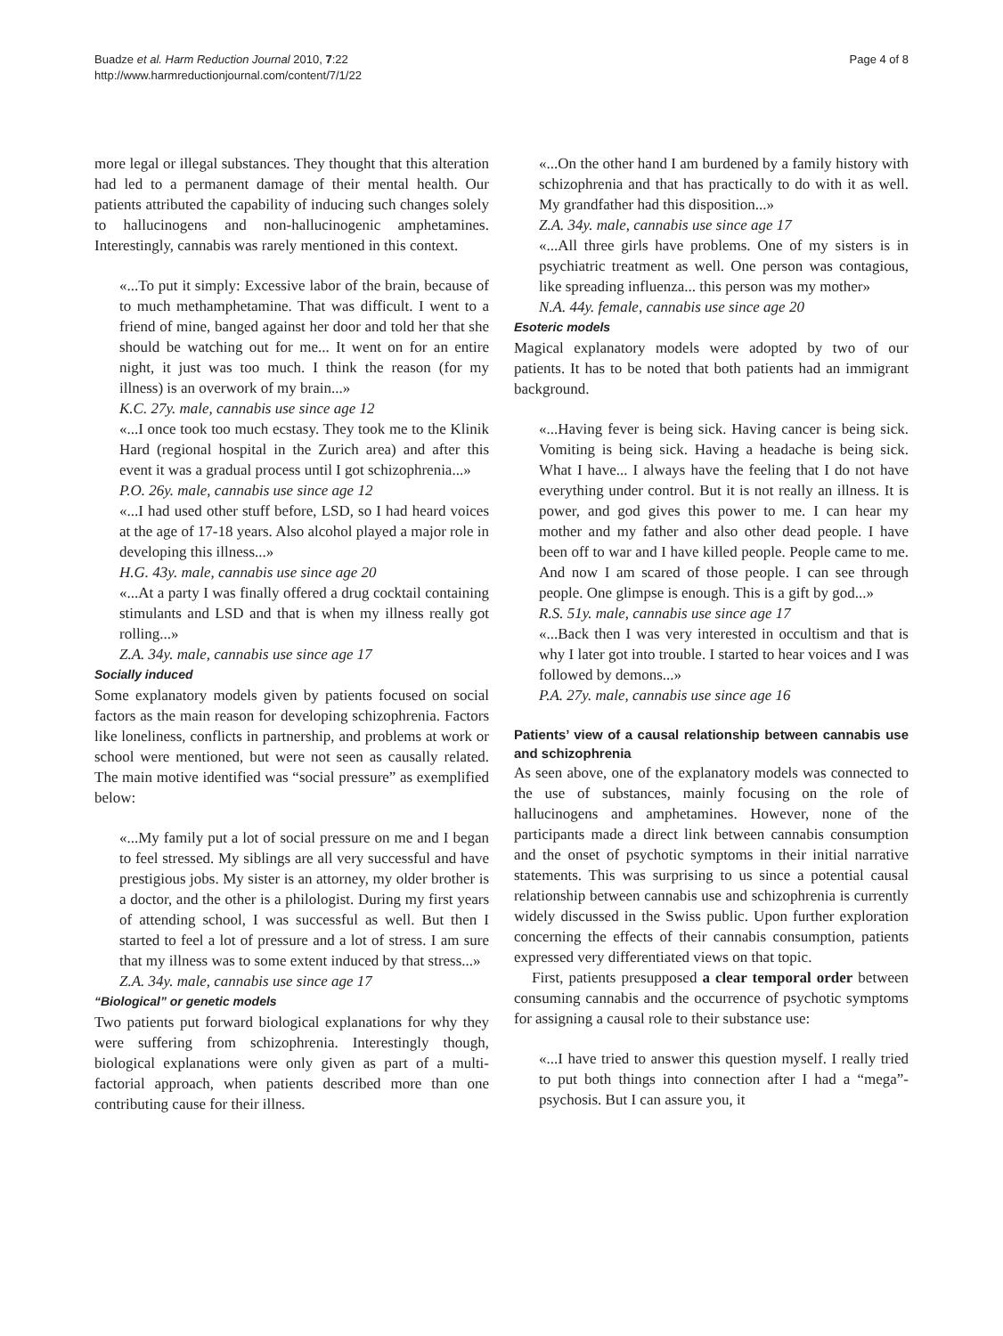Buadze et al. Harm Reduction Journal 2010, 7:22
http://www.harmreductionjournal.com/content/7/1/22
Page 4 of 8
more legal or illegal substances. They thought that this alteration had led to a permanent damage of their mental health. Our patients attributed the capability of inducing such changes solely to hallucinogens and non-hallucinogenic amphetamines. Interestingly, cannabis was rarely mentioned in this context.
«...To put it simply: Excessive labor of the brain, because of to much methamphetamine. That was difficult. I went to a friend of mine, banged against her door and told her that she should be watching out for me... It went on for an entire night, it just was too much. I think the reason (for my illness) is an overwork of my brain...»
K.C. 27y. male, cannabis use since age 12
«...I once took too much ecstasy. They took me to the Klinik Hard (regional hospital in the Zurich area) and after this event it was a gradual process until I got schizophrenia...»
P.O. 26y. male, cannabis use since age 12
«...I had used other stuff before, LSD, so I had heard voices at the age of 17-18 years. Also alcohol played a major role in developing this illness...»
H.G. 43y. male, cannabis use since age 20
«...At a party I was finally offered a drug cocktail containing stimulants and LSD and that is when my illness really got rolling...»
Z.A. 34y. male, cannabis use since age 17
Socially induced
Some explanatory models given by patients focused on social factors as the main reason for developing schizophrenia. Factors like loneliness, conflicts in partnership, and problems at work or school were mentioned, but were not seen as causally related. The main motive identified was “social pressure” as exemplified below:
«...My family put a lot of social pressure on me and I began to feel stressed. My siblings are all very successful and have prestigious jobs. My sister is an attorney, my older brother is a doctor, and the other is a philologist. During my first years of attending school, I was successful as well. But then I started to feel a lot of pressure and a lot of stress. I am sure that my illness was to some extent induced by that stress...»
Z.A. 34y. male, cannabis use since age 17
“Biological” or genetic models
Two patients put forward biological explanations for why they were suffering from schizophrenia. Interestingly though, biological explanations were only given as part of a multi-factorial approach, when patients described more than one contributing cause for their illness.
«...On the other hand I am burdened by a family history with schizophrenia and that has practically to do with it as well. My grandfather had this disposition...»
Z.A. 34y. male, cannabis use since age 17
«...All three girls have problems. One of my sisters is in psychiatric treatment as well. One person was contagious, like spreading influenza... this person was my mother»
N.A. 44y. female, cannabis use since age 20
Esoteric models
Magical explanatory models were adopted by two of our patients. It has to be noted that both patients had an immigrant background.
«...Having fever is being sick. Having cancer is being sick. Vomiting is being sick. Having a headache is being sick. What I have... I always have the feeling that I do not have everything under control. But it is not really an illness. It is power, and god gives this power to me. I can hear my mother and my father and also other dead people. I have been off to war and I have killed people. People came to me. And now I am scared of those people. I can see through people. One glimpse is enough. This is a gift by god...»
R.S. 51y. male, cannabis use since age 17
«...Back then I was very interested in occultism and that is why I later got into trouble. I started to hear voices and I was followed by demons...»
P.A. 27y. male, cannabis use since age 16
Patients’ view of a causal relationship between cannabis use and schizophrenia
As seen above, one of the explanatory models was connected to the use of substances, mainly focusing on the role of hallucinogens and amphetamines. However, none of the participants made a direct link between cannabis consumption and the onset of psychotic symptoms in their initial narrative statements. This was surprising to us since a potential causal relationship between cannabis use and schizophrenia is currently widely discussed in the Swiss public. Upon further exploration concerning the effects of their cannabis consumption, patients expressed very differentiated views on that topic.
First, patients presupposed a clear temporal order between consuming cannabis and the occurrence of psychotic symptoms for assigning a causal role to their substance use:
«...I have tried to answer this question myself. I really tried to put both things into connection after I had a “mega”-psychosis. But I can assure you, it